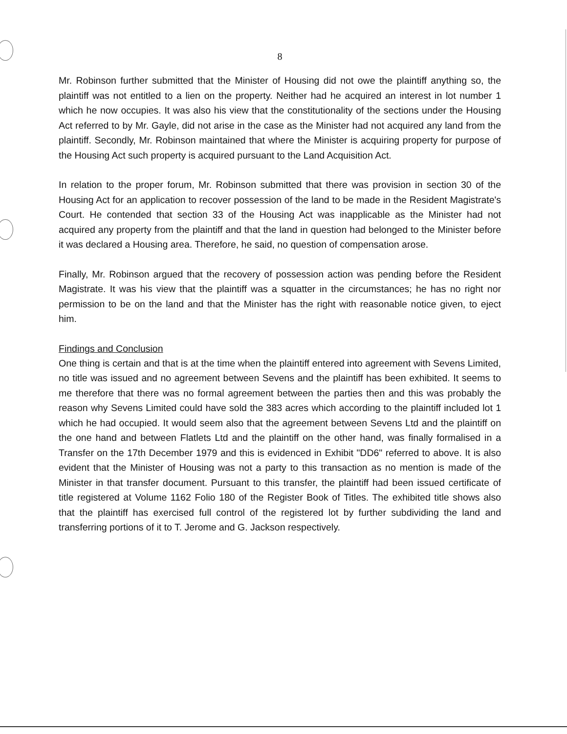8
Mr. Robinson further submitted that the Minister of Housing did not owe the plaintiff anything so, the plaintiff was not entitled to a lien on the property. Neither had he acquired an interest in lot number 1 which he now occupies. It was also his view that the constitutionality of the sections under the Housing Act referred to by Mr. Gayle, did not arise in the case as the Minister had not acquired any land from the plaintiff. Secondly, Mr. Robinson maintained that where the Minister is acquiring property for purpose of the Housing Act such property is acquired pursuant to the Land Acquisition Act.
In relation to the proper forum, Mr. Robinson submitted that there was provision in section 30 of the Housing Act for an application to recover possession of the land to be made in the Resident Magistrate's Court. He contended that section 33 of the Housing Act was inapplicable as the Minister had not acquired any property from the plaintiff and that the land in question had belonged to the Minister before it was declared a Housing area. Therefore, he said, no question of compensation arose.
Finally, Mr. Robinson argued that the recovery of possession action was pending before the Resident Magistrate. It was his view that the plaintiff was a squatter in the circumstances; he has no right nor permission to be on the land and that the Minister has the right with reasonable notice given, to eject him.
Findings and Conclusion
One thing is certain and that is at the time when the plaintiff entered into agreement with Sevens Limited, no title was issued and no agreement between Sevens and the plaintiff has been exhibited. It seems to me therefore that there was no formal agreement between the parties then and this was probably the reason why Sevens Limited could have sold the 383 acres which according to the plaintiff included lot 1 which he had occupied. It would seem also that the agreement between Sevens Ltd and the plaintiff on the one hand and between Flatlets Ltd and the plaintiff on the other hand, was finally formalised in a Transfer on the 17th December 1979 and this is evidenced in Exhibit "DD6" referred to above. It is also evident that the Minister of Housing was not a party to this transaction as no mention is made of the Minister in that transfer document. Pursuant to this transfer, the plaintiff had been issued certificate of title registered at Volume 1162 Folio 180 of the Register Book of Titles. The exhibited title shows also that the plaintiff has exercised full control of the registered lot by further subdividing the land and transferring portions of it to T. Jerome and G. Jackson respectively.